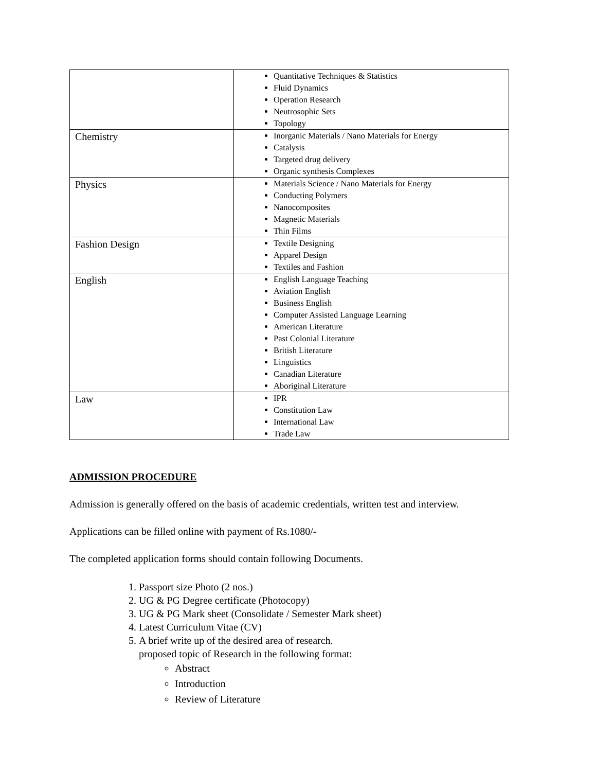| | Quantitative Techniques & Statistics Fluid Dynamics Operation Research Neutrosophic Sets Topology |
| Chemistry | Inorganic Materials / Nano Materials for Energy Catalysis Targeted drug delivery Organic synthesis Complexes |
| Physics | Materials Science / Nano Materials for Energy Conducting Polymers Nanocomposites Magnetic Materials Thin Films |
| Fashion Design | Textile Designing Apparel Design Textiles and Fashion |
| English | English Language Teaching Aviation English Business English Computer Assisted Language Learning American Literature Past Colonial Literature British Literature Linguistics Canadian Literature Aboriginal Literature |
| Law | IPR Constitution Law International Law Trade Law |
ADMISSION PROCEDURE
Admission is generally offered on the basis of academic credentials, written test and interview.
Applications can be filled online with payment of Rs.1080/-
The completed application forms should contain following Documents.
1. Passport size Photo (2 nos.)
2. UG & PG Degree certificate (Photocopy)
3. UG & PG Mark sheet (Consolidate / Semester Mark sheet)
4. Latest Curriculum Vitae (CV)
5. A brief write up of the desired area of research.
proposed topic of Research in the following format:
Abstract
Introduction
Review of Literature